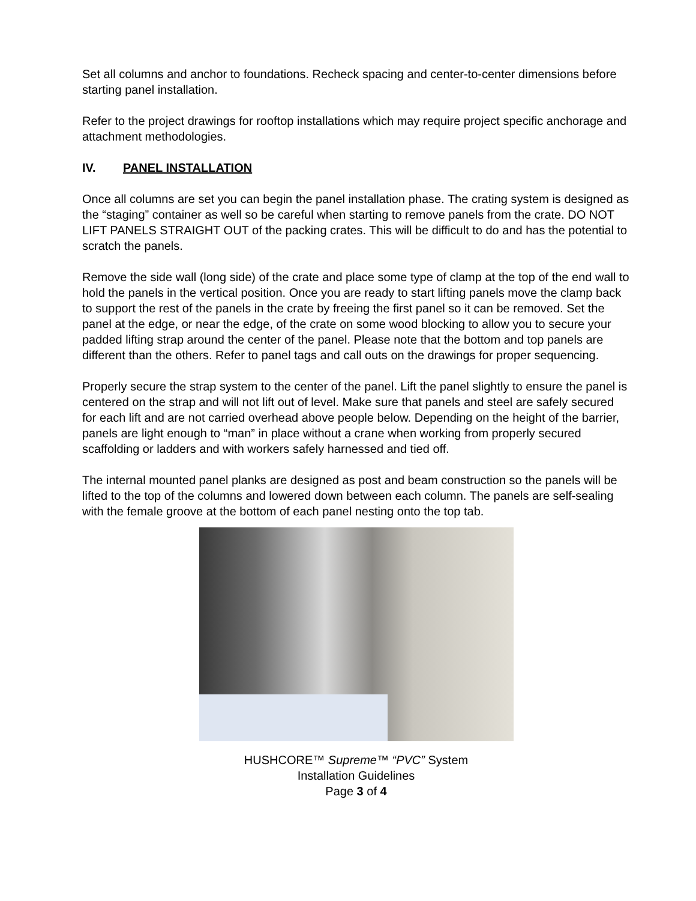Set all columns and anchor to foundations. Recheck spacing and center-to-center dimensions before starting panel installation.
Refer to the project drawings for rooftop installations which may require project specific anchorage and attachment methodologies.
IV. PANEL INSTALLATION
Once all columns are set you can begin the panel installation phase. The crating system is designed as the “staging” container as well so be careful when starting to remove panels from the crate. DO NOT LIFT PANELS STRAIGHT OUT of the packing crates. This will be difficult to do and has the potential to scratch the panels.
Remove the side wall (long side) of the crate and place some type of clamp at the top of the end wall to hold the panels in the vertical position. Once you are ready to start lifting panels move the clamp back to support the rest of the panels in the crate by freeing the first panel so it can be removed. Set the panel at the edge, or near the edge, of the crate on some wood blocking to allow you to secure your padded lifting strap around the center of the panel. Please note that the bottom and top panels are different than the others. Refer to panel tags and call outs on the drawings for proper sequencing.
Properly secure the strap system to the center of the panel. Lift the panel slightly to ensure the panel is centered on the strap and will not lift out of level. Make sure that panels and steel are safely secured for each lift and are not carried overhead above people below. Depending on the height of the barrier, panels are light enough to “man” in place without a crane when working from properly secured scaffolding or ladders and with workers safely harnessed and tied off.
The internal mounted panel planks are designed as post and beam construction so the panels will be lifted to the top of the columns and lowered down between each column. The panels are self-sealing with the female groove at the bottom of each panel nesting onto the top tab.
HUSHCORE™ Supreme™ “PVC” System
Installation Guidelines
Page 3 of 4